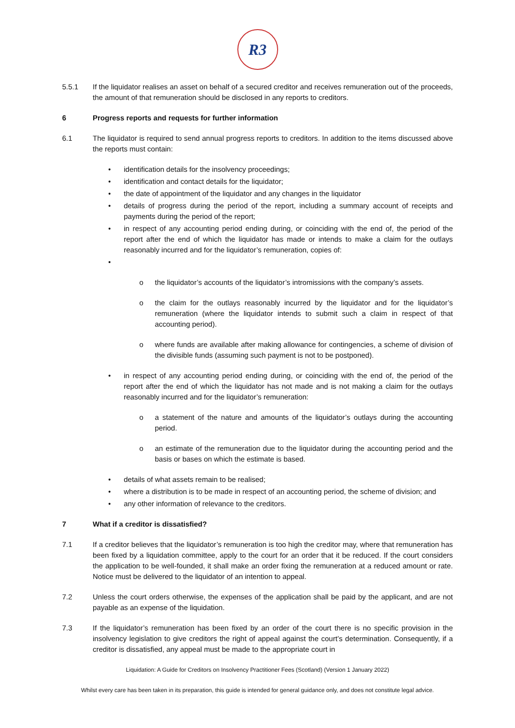R3
5.5.1 If the liquidator realises an asset on behalf of a secured creditor and receives remuneration out of the proceeds, the amount of that remuneration should be disclosed in any reports to creditors.
6 Progress reports and requests for further information
6.1 The liquidator is required to send annual progress reports to creditors. In addition to the items discussed above the reports must contain:
• identification details for the insolvency proceedings;
• identification and contact details for the liquidator;
• the date of appointment of the liquidator and any changes in the liquidator
• details of progress during the period of the report, including a summary account of receipts and payments during the period of the report;
• in respect of any accounting period ending during, or coinciding with the end of, the period of the report after the end of which the liquidator has made or intends to make a claim for the outlays reasonably incurred and for the liquidator’s remuneration, copies of:
•
o the liquidator’s accounts of the liquidator’s intromissions with the company’s assets.
o the claim for the outlays reasonably incurred by the liquidator and for the liquidator’s remuneration (where the liquidator intends to submit such a claim in respect of that accounting period).
o where funds are available after making allowance for contingencies, a scheme of division of the divisible funds (assuming such payment is not to be postponed).
• in respect of any accounting period ending during, or coinciding with the end of, the period of the report after the end of which the liquidator has not made and is not making a claim for the outlays reasonably incurred and for the liquidator’s remuneration:
o a statement of the nature and amounts of the liquidator’s outlays during the accounting period.
o an estimate of the remuneration due to the liquidator during the accounting period and the basis or bases on which the estimate is based.
• details of what assets remain to be realised;
• where a distribution is to be made in respect of an accounting period, the scheme of division; and
• any other information of relevance to the creditors.
7 What if a creditor is dissatisfied?
7.1 If a creditor believes that the liquidator’s remuneration is too high the creditor may, where that remuneration has been fixed by a liquidation committee, apply to the court for an order that it be reduced. If the court considers the application to be well-founded, it shall make an order fixing the remuneration at a reduced amount or rate. Notice must be delivered to the liquidator of an intention to appeal.
7.2 Unless the court orders otherwise, the expenses of the application shall be paid by the applicant, and are not payable as an expense of the liquidation.
7.3 If the liquidator’s remuneration has been fixed by an order of the court there is no specific provision in the insolvency legislation to give creditors the right of appeal against the court’s determination. Consequently, if a creditor is dissatisfied, any appeal must be made to the appropriate court in
Liquidation: A Guide for Creditors on Insolvency Practitioner Fees (Scotland) (Version 1 January 2022)
Whilst every care has been taken in its preparation, this guide is intended for general guidance only, and does not constitute legal advice.